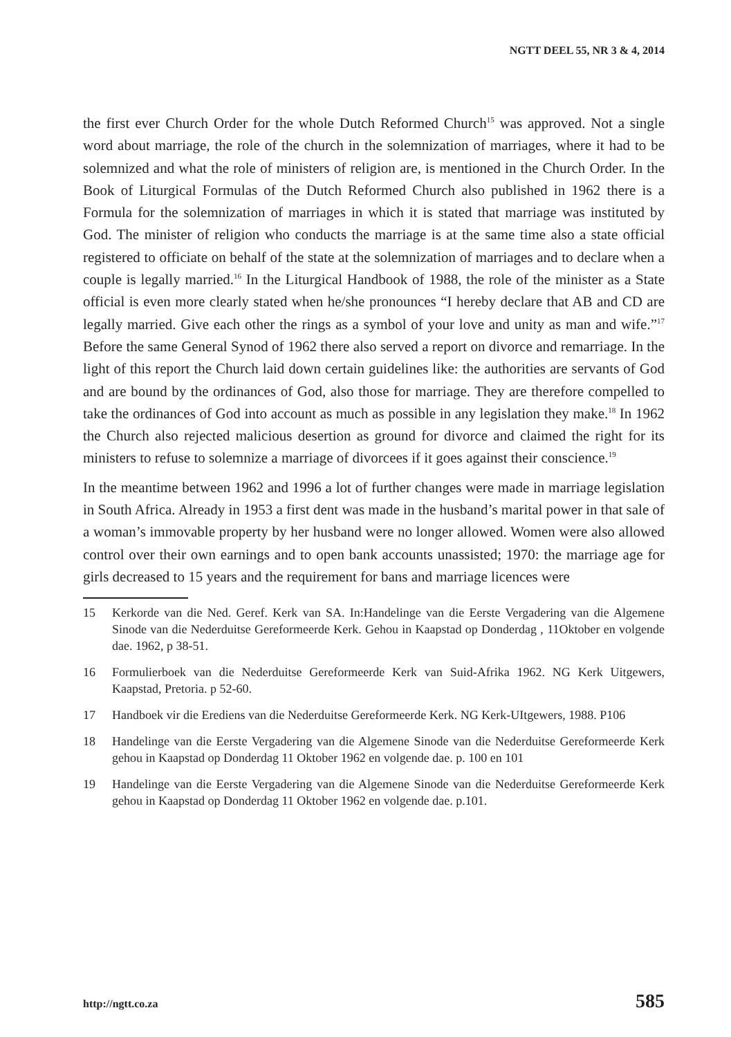NGTT DEEL 55, NR 3 & 4, 2014
the first ever Church Order for the whole Dutch Reformed Church<sup>15</sup> was approved. Not a single word about marriage, the role of the church in the solemnization of marriages, where it had to be solemnized and what the role of ministers of religion are, is mentioned in the Church Order. In the Book of Liturgical Formulas of the Dutch Reformed Church also published in 1962 there is a Formula for the solemnization of marriages in which it is stated that marriage was instituted by God. The minister of religion who conducts the marriage is at the same time also a state official registered to officiate on behalf of the state at the solemnization of marriages and to declare when a couple is legally married.<sup>16</sup> In the Liturgical Handbook of 1988, the role of the minister as a State official is even more clearly stated when he/she pronounces “I hereby declare that AB and CD are legally married. Give each other the rings as a symbol of your love and unity as man and wife.”<sup>17</sup> Before the same General Synod of 1962 there also served a report on divorce and remarriage. In the light of this report the Church laid down certain guidelines like: the authorities are servants of God and are bound by the ordinances of God, also those for marriage. They are therefore compelled to take the ordinances of God into account as much as possible in any legislation they make.<sup>18</sup> In 1962 the Church also rejected malicious desertion as ground for divorce and claimed the right for its ministers to refuse to solemnize a marriage of divorcees if it goes against their conscience.<sup>19</sup>
In the meantime between 1962 and 1996 a lot of further changes were made in marriage legislation in South Africa. Already in 1953 a first dent was made in the husband’s marital power in that sale of a woman’s immovable property by her husband were no longer allowed. Women were also allowed control over their own earnings and to open bank accounts unassisted; 1970: the marriage age for girls decreased to 15 years and the requirement for bans and marriage licences were
15 Kerkorde van die Ned. Geref. Kerk van SA. In:Handelinge van die Eerste Vergadering van die Algemene Sinode van die Nederduitse Gereformeerde Kerk. Gehou in Kaapstad op Donderdag , 11Oktober en volgende dae. 1962, p 38-51.
16 Formulierboek van die Nederduitse Gereformeerde Kerk van Suid-Afrika 1962. NG Kerk Uitgewers, Kaapstad, Pretoria. p 52-60.
17 Handboek vir die Erediens van die Nederduitse Gereformeerde Kerk. NG Kerk-UItgewers, 1988. P106
18 Handelinge van die Eerste Vergadering van die Algemene Sinode van die Nederduitse Gereformeerde Kerk gehou in Kaapstad op Donderdag 11 Oktober 1962 en volgende dae. p. 100 en 101
19 Handelinge van die Eerste Vergadering van die Algemene Sinode van die Nederduitse Gereformeerde Kerk gehou in Kaapstad op Donderdag 11 Oktober 1962 en volgende dae. p.101.
http://ngtt.co.za 585